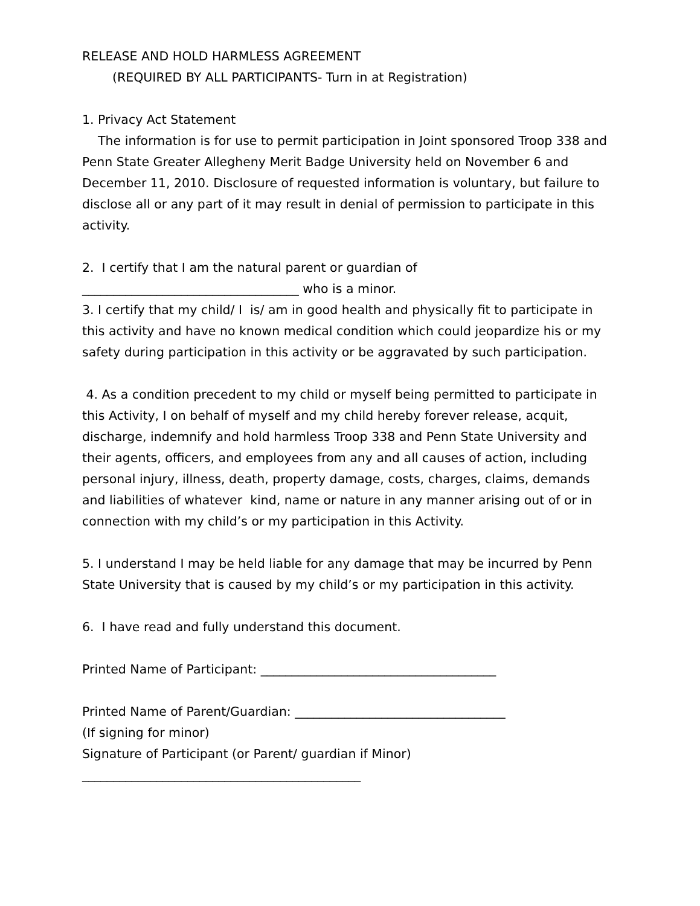RELEASE AND HOLD HARMLESS AGREEMENT
(REQUIRED BY ALL PARTICIPANTS- Turn in at Registration)
1. Privacy Act Statement
The information is for use to permit participation in Joint sponsored Troop 338 and Penn State Greater Allegheny Merit Badge University held on November 6 and December 11, 2010. Disclosure of requested information is voluntary, but failure to disclose all or any part of it may result in denial of permission to participate in this activity.
2. I certify that I am the natural parent or guardian of
___________________________________ who is a minor.
3. I certify that my child/ I is/ am in good health and physically fit to participate in this activity and have no known medical condition which could jeopardize his or my safety during participation in this activity or be aggravated by such participation.
4. As a condition precedent to my child or myself being permitted to participate in this Activity, I on behalf of myself and my child hereby forever release, acquit, discharge, indemnify and hold harmless Troop 338 and Penn State University and their agents, officers, and employees from any and all causes of action, including personal injury, illness, death, property damage, costs, charges, claims, demands and liabilities of whatever kind, name or nature in any manner arising out of or in connection with my child’s or my participation in this Activity.
5. I understand I may be held liable for any damage that may be incurred by Penn State University that is caused by my child’s or my participation in this activity.
6. I have read and fully understand this document.
Printed Name of Participant: ______________________________________
Printed Name of Parent/Guardian: __________________________________
(If signing for minor)
Signature of Participant (or Parent/ guardian if Minor)
_____________________________________________